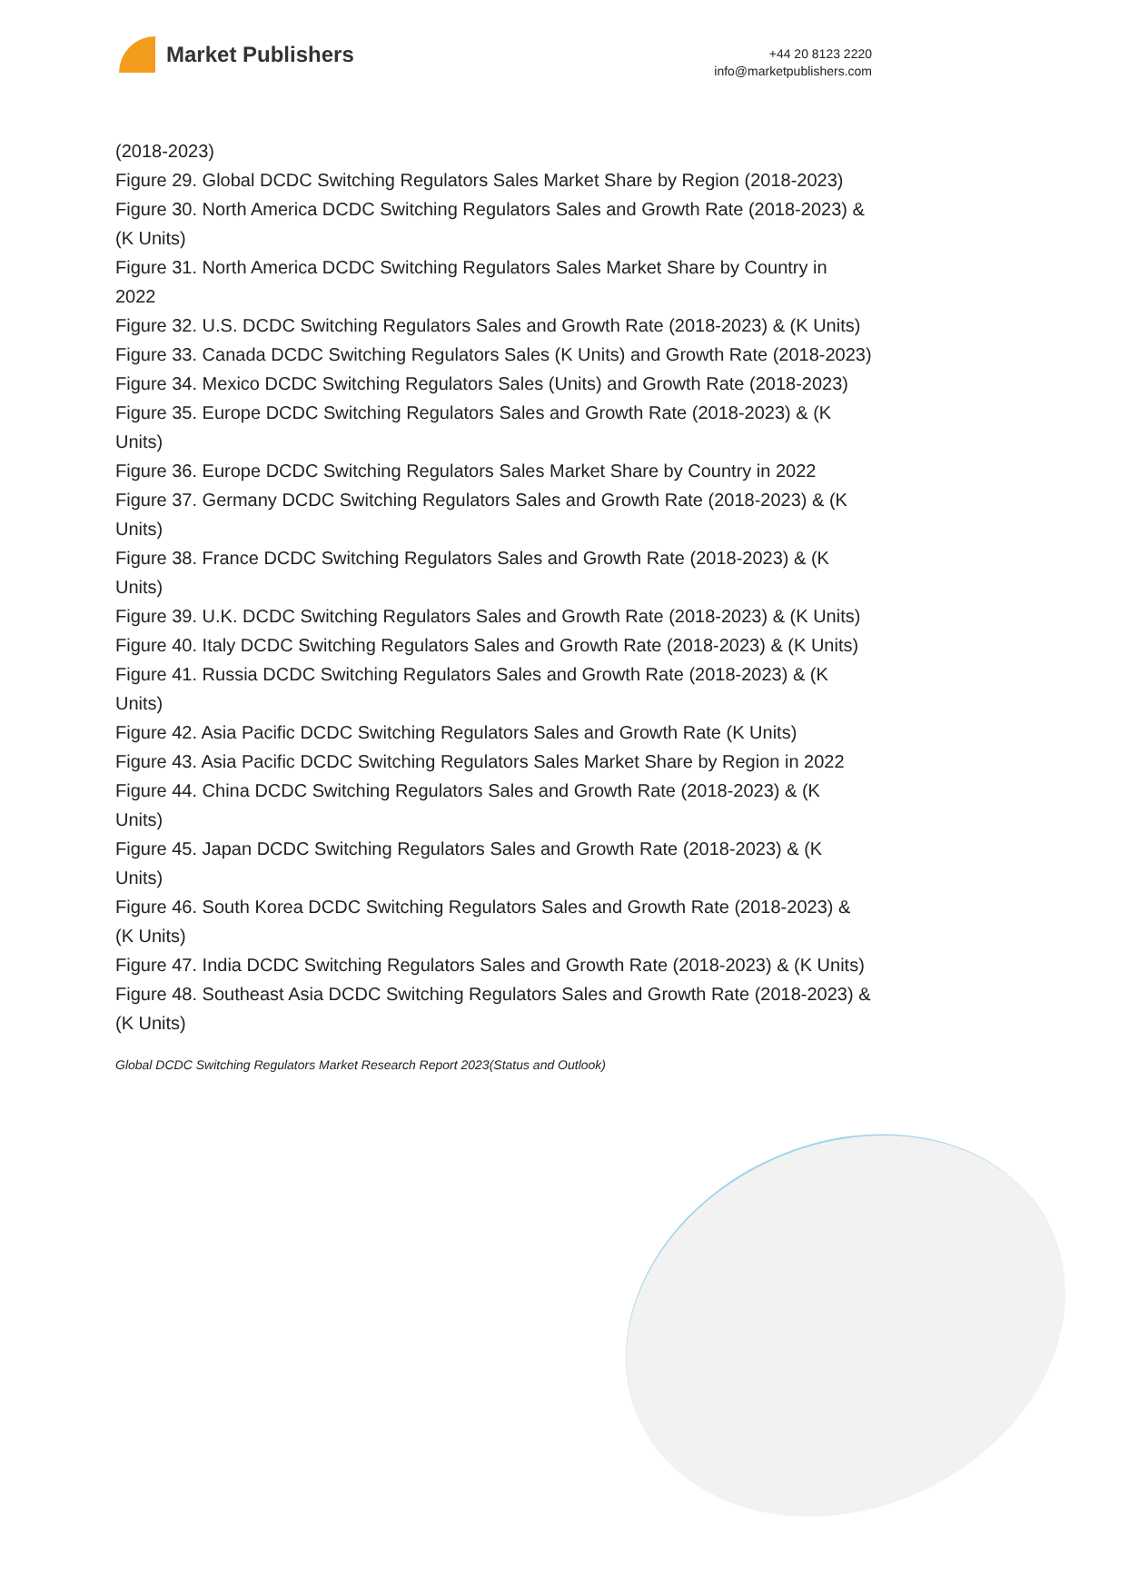Market Publishers
+44 20 8123 2220
info@marketpublishers.com
(2018-2023)
Figure 29. Global DCDC Switching Regulators Sales Market Share by Region (2018-2023)
Figure 30. North America DCDC Switching Regulators Sales and Growth Rate (2018-2023) & (K Units)
Figure 31. North America DCDC Switching Regulators Sales Market Share by Country in 2022
Figure 32. U.S. DCDC Switching Regulators Sales and Growth Rate (2018-2023) & (K Units)
Figure 33. Canada DCDC Switching Regulators Sales (K Units) and Growth Rate (2018-2023)
Figure 34. Mexico DCDC Switching Regulators Sales (Units) and Growth Rate (2018-2023)
Figure 35. Europe DCDC Switching Regulators Sales and Growth Rate (2018-2023) & (K Units)
Figure 36. Europe DCDC Switching Regulators Sales Market Share by Country in 2022
Figure 37. Germany DCDC Switching Regulators Sales and Growth Rate (2018-2023) & (K Units)
Figure 38. France DCDC Switching Regulators Sales and Growth Rate (2018-2023) & (K Units)
Figure 39. U.K. DCDC Switching Regulators Sales and Growth Rate (2018-2023) & (K Units)
Figure 40. Italy DCDC Switching Regulators Sales and Growth Rate (2018-2023) & (K Units)
Figure 41. Russia DCDC Switching Regulators Sales and Growth Rate (2018-2023) & (K Units)
Figure 42. Asia Pacific DCDC Switching Regulators Sales and Growth Rate (K Units)
Figure 43. Asia Pacific DCDC Switching Regulators Sales Market Share by Region in 2022
Figure 44. China DCDC Switching Regulators Sales and Growth Rate (2018-2023) & (K Units)
Figure 45. Japan DCDC Switching Regulators Sales and Growth Rate (2018-2023) & (K Units)
Figure 46. South Korea DCDC Switching Regulators Sales and Growth Rate (2018-2023) & (K Units)
Figure 47. India DCDC Switching Regulators Sales and Growth Rate (2018-2023) & (K Units)
Figure 48. Southeast Asia DCDC Switching Regulators Sales and Growth Rate (2018-2023) & (K Units)
Global DCDC Switching Regulators Market Research Report 2023(Status and Outlook)